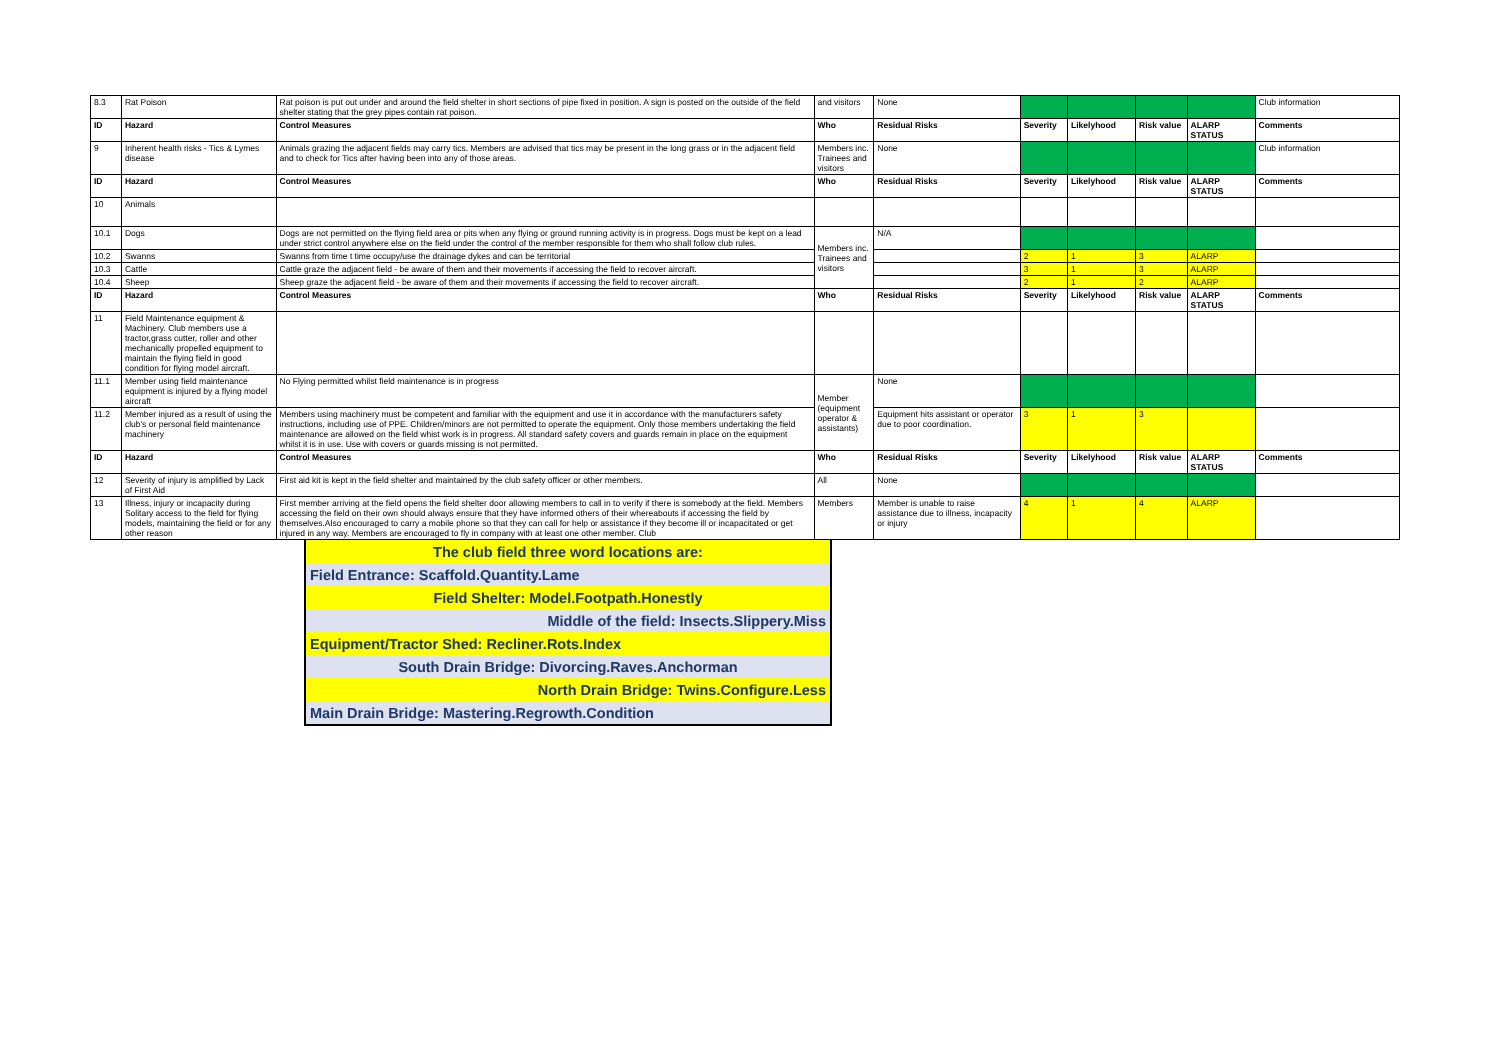| 8.3 | Rat Poison | Rat poison is put out under and around the field shelter in short sections of pipe fixed in position. A sign is posted on the outside of the field shelter stating that the grey pipes contain rat poison. | and visitors | None | | | | | Club information |
| ID | Hazard | Control Measures | Who | Residual Risks | Severity | Likelyhood | Risk value | ALARP STATUS | Comments |
| 9 | Inherent health risks - Tics & Lymes disease | Animals grazing the adjacent fields may carry tics. Members are advised that tics may be present in the long grass or in the adjacent field and to check for Tics after having been into any of those areas. | Members inc. Trainees and visitors | None | | | | | Club information |
| ID | Hazard | Control Measures | Who | Residual Risks | Severity | Likelyhood | Risk value | ALARP STATUS | Comments |
| 10 | Animals | | | | | | | | |
| 10.1 | Dogs | Dogs are not permitted on the flying field area or pits when any flying or ground running activity is in progress. Dogs must be kept on a lead under strict control anywhere else on the field under the control of the member responsible for them who shall follow club rules. | Members inc. Trainees and visitors | N/A | | | | | |
| 10.2 | Swanns | Swanns from time t time occupy/use the drainage dykes and can be territorial | | | 2 | 1 | 3 | ALARP | |
| 10.3 | Cattle | Cattle graze the adjacent field - be aware of them and their movements if accessing the field to recover aircraft. | | | 3 | 1 | 3 | ALARP | |
| 10.4 | Sheep | Sheep graze the adjacent field - be aware of them and their movements if accessing the field to recover aircraft. | | | 2 | 1 | 2 | ALARP | |
| ID | Hazard | Control Measures | Who | Residual Risks | Severity | Likelyhood | Risk value | ALARP STATUS | Comments |
| 11 | Field Maintenance equipment & Machinery. Club members use a tractor,grass cutter, roller and other mechanically propelled equipment to maintain the flying field in good condition for flying model aircraft. | | | | | | | | |
| 11.1 | Member using field maintenance equipment is injured by a flying model aircraft | No Flying permitted whilst field maintenance is in progress | Member (equipment operator & assistants) | None | | | | | |
| 11.2 | Member injured as a result of using the club's or personal field maintenance machinery | Members using machinery must be competent and familiar with the equipment and use it in accordance with the manufacturers safety instructions, including use of PPE. Children/minors are not permitted to operate the equipment. Only those members undertaking the field maintenance are allowed on the field whist work is in progress. All standard safety covers and guards remain in place on the equipment whilst it is in use. Use with covers or guards missing is not permitted. | | Equipment hits assistant or operator due to poor coordination. | 3 | 1 | 3 | | |
| ID | Hazard | Control Measures | Who | Residual Risks | Severity | Likelyhood | Risk value | ALARP STATUS | Comments |
| 12 | Severity of injury is amplified by Lack of First Aid | First aid kit is kept in the field shelter and maintained by the club safety officer or other members. | All | None | | | | | |
| 13 | Illness, injury or incapacity during Solitary access to the field for flying models, maintaining the field or for any other reason | First member arriving at the field opens the field shelter door allowing members to call in to verify if there is somebody at the field. Members accessing the field on their own should always ensure that they have informed others of their whereabouts if accessing the field by themselves.Also encouraged to carry a mobile phone so that they can call for help or assistance if they become ill or incapacitated or get injured in any way. Members are encouraged to fly in company with at least one other member. Club | Members | Member is unable to raise assistance due to illness, incapacity or injury | 4 | 1 | 4 | ALARP | |
| The club field three word locations are: |
| Field Entrance: Scaffold.Quantity.Lame |
| Field Shelter: Model.Footpath.Honestly |
| Middle of the field: Insects.Slippery.Miss |
| Equipment/Tractor Shed: Recliner.Rots.Index |
| South Drain Bridge: Divorcing.Raves.Anchorman |
| North Drain Bridge: Twins.Configure.Less |
| Main Drain Bridge: Mastering.Regrowth.Condition |